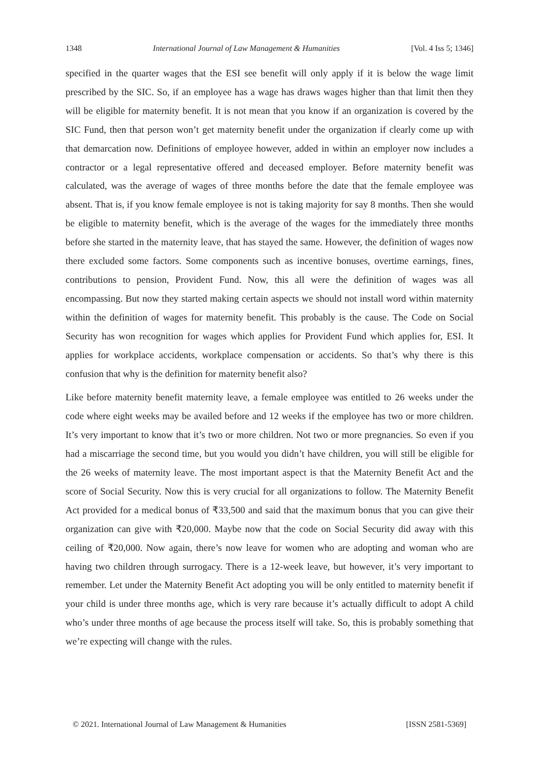1348 International Journal of Law Management & Humanities [Vol. 4 Iss 5; 1346]
specified in the quarter wages that the ESI see benefit will only apply if it is below the wage limit prescribed by the SIC. So, if an employee has a wage has draws wages higher than that limit then they will be eligible for maternity benefit. It is not mean that you know if an organization is covered by the SIC Fund, then that person won’t get maternity benefit under the organization if clearly come up with that demarcation now. Definitions of employee however, added in within an employer now includes a contractor or a legal representative offered and deceased employer. Before maternity benefit was calculated, was the average of wages of three months before the date that the female employee was absent. That is, if you know female employee is not is taking majority for say 8 months. Then she would be eligible to maternity benefit, which is the average of the wages for the immediately three months before she started in the maternity leave, that has stayed the same. However, the definition of wages now there excluded some factors. Some components such as incentive bonuses, overtime earnings, fines, contributions to pension, Provident Fund. Now, this all were the definition of wages was all encompassing. But now they started making certain aspects we should not install word within maternity within the definition of wages for maternity benefit. This probably is the cause. The Code on Social Security has won recognition for wages which applies for Provident Fund which applies for, ESI. It applies for workplace accidents, workplace compensation or accidents. So that’s why there is this confusion that why is the definition for maternity benefit also?
Like before maternity benefit maternity leave, a female employee was entitled to 26 weeks under the code where eight weeks may be availed before and 12 weeks if the employee has two or more children. It’s very important to know that it’s two or more children. Not two or more pregnancies. So even if you had a miscarriage the second time, but you would you didn’t have children, you will still be eligible for the 26 weeks of maternity leave. The most important aspect is that the Maternity Benefit Act and the score of Social Security. Now this is very crucial for all organizations to follow. The Maternity Benefit Act provided for a medical bonus of ₹33,500 and said that the maximum bonus that you can give their organization can give with ₹20,000. Maybe now that the code on Social Security did away with this ceiling of ₹20,000. Now again, there’s now leave for women who are adopting and woman who are having two children through surrogacy. There is a 12-week leave, but however, it’s very important to remember. Let under the Maternity Benefit Act adopting you will be only entitled to maternity benefit if your child is under three months age, which is very rare because it’s actually difficult to adopt A child who’s under three months of age because the process itself will take. So, this is probably something that we’re expecting will change with the rules.
© 2021. International Journal of Law Management & Humanities [ISSN 2581-5369]